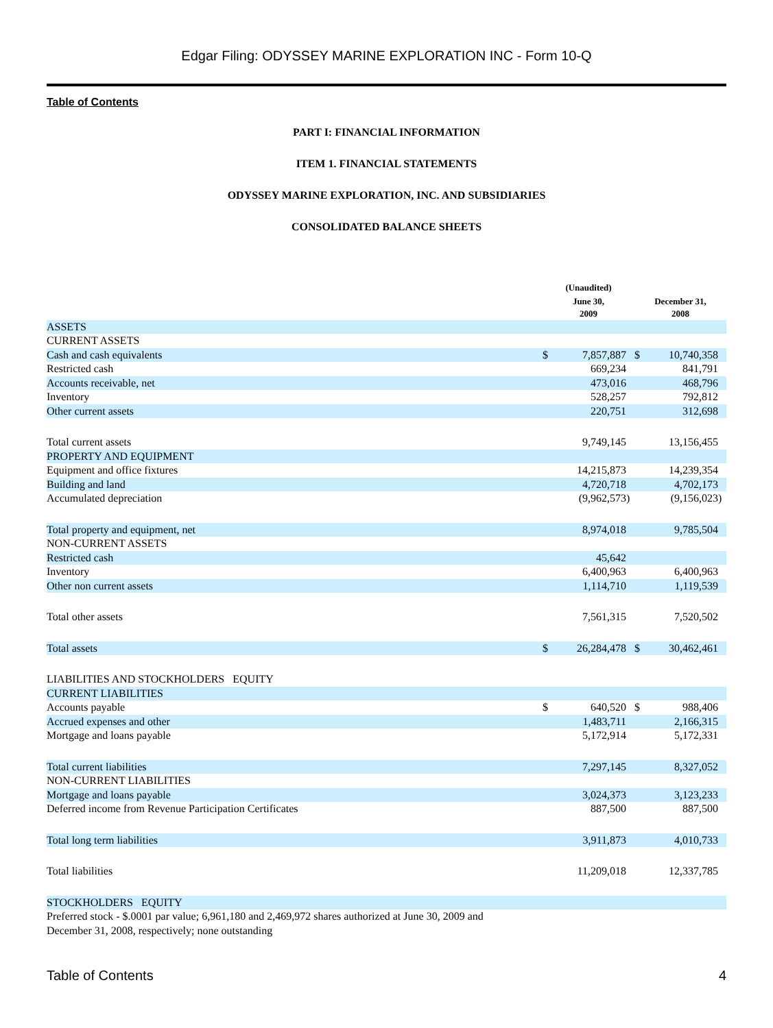Edgar Filing: ODYSSEY MARINE EXPLORATION INC - Form 10-Q
Table of Contents
PART I: FINANCIAL INFORMATION
ITEM 1. FINANCIAL STATEMENTS
ODYSSEY MARINE EXPLORATION, INC. AND SUBSIDIARIES
CONSOLIDATED BALANCE SHEETS
| | (Unaudited) | | | | | |
| --- | --- | --- | --- | --- | --- | --- |
| | June 30, 2009 | | | December 31, 2008 | | |
| ASSETS | | | | | | |
| CURRENT ASSETS | | | | | | |
| Cash and cash equivalents | $ | 7,857,887 | | $ | 10,740,358 | |
| Restricted cash | | 669,234 | | | 841,791 | |
| Accounts receivable, net | | 473,016 | | | 468,796 | |
| Inventory | | 528,257 | | | 792,812 | |
| Other current assets | | 220,751 | | | 312,698 | |
| Total current assets | | 9,749,145 | | | 13,156,455 | |
| PROPERTY AND EQUIPMENT | | | | | | |
| Equipment and office fixtures | | 14,215,873 | | | 14,239,354 | |
| Building and land | | 4,720,718 | | | 4,702,173 | |
| Accumulated depreciation | | (9,962,573 | ) | | (9,156,023 | ) |
| Total property and equipment, net | | 8,974,018 | | | 9,785,504 | |
| NON-CURRENT ASSETS | | | | | | |
| Restricted cash | | 45,642 | | | | |
| Inventory | | 6,400,963 | | | 6,400,963 | |
| Other non current assets | | 1,114,710 | | | 1,119,539 | |
| Total other assets | | 7,561,315 | | | 7,520,502 | |
| Total assets | $ | 26,284,478 | | $ | 30,462,461 | |
| LIABILITIES AND STOCKHOLDERS EQUITY | | | | | | |
| CURRENT LIABILITIES | | | | | | |
| Accounts payable | $ | 640,520 | | $ | 988,406 | |
| Accrued expenses and other | | 1,483,711 | | | 2,166,315 | |
| Mortgage and loans payable | | 5,172,914 | | | 5,172,331 | |
| Total current liabilities | | 7,297,145 | | | 8,327,052 | |
| NON-CURRENT LIABILITIES | | | | | | |
| Mortgage and loans payable | | 3,024,373 | | | 3,123,233 | |
| Deferred income from Revenue Participation Certificates | | 887,500 | | | 887,500 | |
| Total long term liabilities | | 3,911,873 | | | 4,010,733 | |
| Total liabilities | | 11,209,018 | | | 12,337,785 | |
| STOCKHOLDERS EQUITY | | | | | | |
| Preferred stock - $.0001 par value; 6,961,180 and 2,469,972 shares authorized at June 30, 2009 and December 31, 2008, respectively; none outstanding | | | | | | |
Table of Contents 4